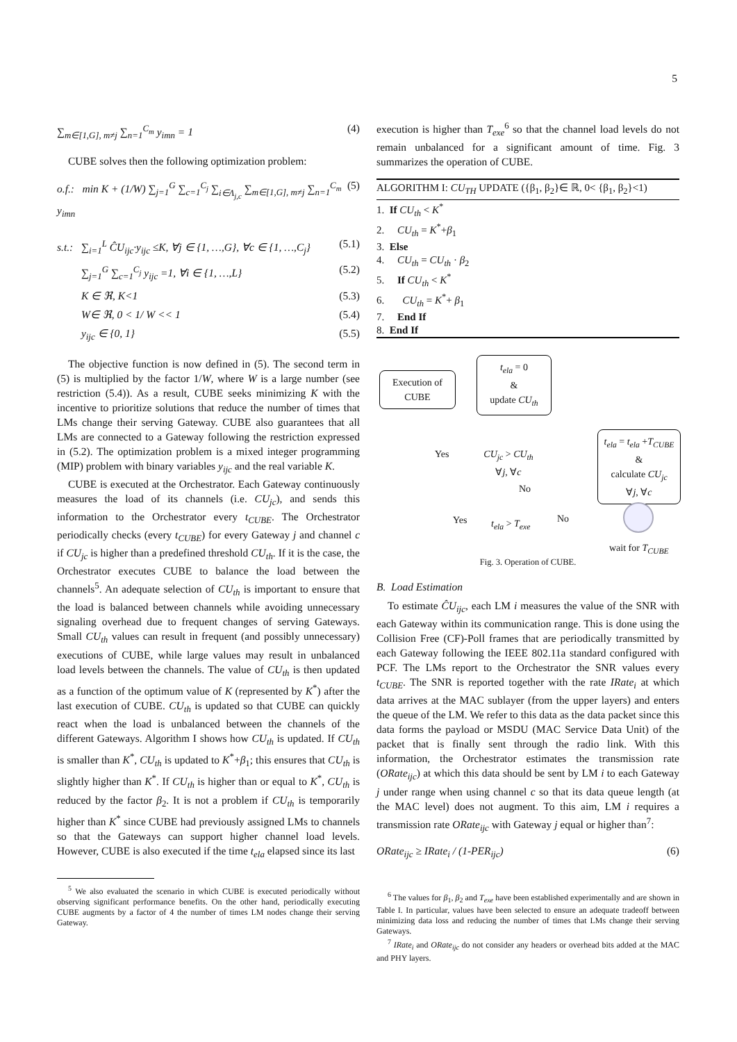5
∑<sub>m∈[1,G], m≠j</sub> ∑<sub>n=1</sub><sup>C<sub>m</sub></sup> y<sub>imn</sub> = 1 (4)
CUBE solves then the following optimization problem:
o.f.: min K + (1/W) ∑<sub>j=1</sub><sup>G</sup> ∑<sub>c=1</sub><sup>C<sub>j</sub></sup> ∑<sub>i∈Λ<sub>j,c</sub></sub> ∑<sub>m∈[1,G], m≠j</sub> ∑<sub>n=1</sub><sup>C<sub>m</sub></sup> y<sub>imn</sub> (5)
s.t.: ∑<sub>i=1</sub><sup>L</sup> ĈU<sub>ijc</sub>·y<sub>ijc</sub> ≤K, ∀j ∈ {1, …,G}, ∀c ∈ {1, …,C<sub>j</sub>} (5.1)
∑<sub>j=1</sub><sup>G</sup> ∑<sub>c=1</sub><sup>C<sub>j</sub></sup> y<sub>ijc</sub> =1, ∀i ∈ {1, …,L} (5.2)
K ∈ ℜ, K<1 (5.3)
W∈ ℜ, 0 < 1/ W << 1 (5.4)
y<sub>ijc</sub> ∈ {0, 1} (5.5)
The objective function is now defined in (5). The second term in (5) is multiplied by the factor 1/W, where W is a large number (see restriction (5.4)). As a result, CUBE seeks minimizing K with the incentive to prioritize solutions that reduce the number of times that LMs change their serving Gateway. CUBE also guarantees that all LMs are connected to a Gateway following the restriction expressed in (5.2). The optimization problem is a mixed integer programming (MIP) problem with binary variables y<sub>ijc</sub> and the real variable K.
CUBE is executed at the Orchestrator. Each Gateway continuously measures the load of its channels (i.e. CU<sub>jc</sub>), and sends this information to the Orchestrator every t<sub>CUBE</sub>. The Orchestrator periodically checks (every t<sub>CUBE</sub>) for every Gateway j and channel c if CU<sub>jc</sub> is higher than a predefined threshold CU<sub>th</sub>. If it is the case, the Orchestrator executes CUBE to balance the load between the channels<sup>5</sup>. An adequate selection of CU<sub>th</sub> is important to ensure that the load is balanced between channels while avoiding unnecessary signaling overhead due to frequent changes of serving Gateways. Small CU<sub>th</sub> values can result in frequent (and possibly unnecessary) executions of CUBE, while large values may result in unbalanced load levels between the channels. The value of CU<sub>th</sub> is then updated as a function of the optimum value of K (represented by K<sup>*</sup>) after the last execution of CUBE. CU<sub>th</sub> is updated so that CUBE can quickly react when the load is unbalanced between the channels of the different Gateways. Algorithm I shows how CU<sub>th</sub> is updated. If CU<sub>th</sub> is smaller than K<sup>*</sup>, CU<sub>th</sub> is updated to K<sup>*</sup>+β<sub>1</sub>; this ensures that CU<sub>th</sub> is slightly higher than K<sup>*</sup>. If CU<sub>th</sub> is higher than or equal to K<sup>*</sup>, CU<sub>th</sub> is reduced by the factor β<sub>2</sub>. It is not a problem if CU<sub>th</sub> is temporarily higher than K<sup>*</sup> since CUBE had previously assigned LMs to channels so that the Gateways can support higher channel load levels. However, CUBE is also executed if the time t<sub>ela</sub> elapsed since its last
<sup>5</sup> We also evaluated the scenario in which CUBE is executed periodically without observing significant performance benefits. On the other hand, periodically executing CUBE augments by a factor of 4 the number of times LM nodes change their serving Gateway.
execution is higher than T<sub>exe</sub><sup>6</sup> so that the channel load levels do not remain unbalanced for a significant amount of time. Fig. 3 summarizes the operation of CUBE.
ALGORITHM I: CU<sub>TH</sub> UPDATE ({β<sub>1</sub>, β<sub>2</sub>}∈ ℝ, 0< {β<sub>1</sub>, β<sub>2</sub>}<1)
1. If CU<sub>th</sub> < K<sup>*</sup>
2. CU<sub>th</sub> = K<sup>*</sup>+β<sub>1</sub>
3. Else
4. CU<sub>th</sub> = CU<sub>th</sub> · β<sub>2</sub>
5. If CU<sub>th</sub> < K<sup>*</sup>
6. CU<sub>th</sub> = K<sup>*</sup>+ β<sub>1</sub>
7. End If
8. End If
Execution of CUBE
t<sub>ela</sub> = 0
&
update CU<sub>th</sub>
CU<sub>jc</sub> > CU<sub>th</sub>
∀j, ∀c
Yes
No
t<sub>ela</sub> = t<sub>ela</sub> +T<sub>CUBE</sub>
&
calculate CU<sub>jc</sub>
∀j, ∀c
Yes t<sub>ela</sub> > T<sub>exe</sub> No
wait for T<sub>CUBE</sub>
Fig. 3. Operation of CUBE.
B. Load Estimation
To estimate ĈU<sub>ijc</sub>, each LM i measures the value of the SNR with each Gateway within its communication range. This is done using the Collision Free (CF)-Poll frames that are periodically transmitted by each Gateway following the IEEE 802.11a standard configured with PCF. The LMs report to the Orchestrator the SNR values every t<sub>CUBE</sub>. The SNR is reported together with the rate IRate<sub>i</sub> at which data arrives at the MAC sublayer (from the upper layers) and enters the queue of the LM. We refer to this data as the data packet since this data forms the payload or MSDU (MAC Service Data Unit) of the packet that is finally sent through the radio link. With this information, the Orchestrator estimates the transmission rate (ORate<sub>ijc</sub>) at which this data should be sent by LM i to each Gateway j under range when using channel c so that its data queue length (at the MAC level) does not augment. To this aim, LM i requires a transmission rate ORate<sub>ijc</sub> with Gateway j equal or higher than<sup>7</sup>:
ORate<sub>ijc</sub> ≥ IRate<sub>i</sub> / (1-PER<sub>ijc</sub>) (6)
<sup>6</sup> The values for β<sub>1</sub>, β<sub>2</sub> and T<sub>exe</sub> have been established experimentally and are shown in Table I. In particular, values have been selected to ensure an adequate tradeoff between minimizing data loss and reducing the number of times that LMs change their serving Gateways.
<sup>7</sup> IRate<sub>i</sub> and ORate<sub>ijc</sub> do not consider any headers or overhead bits added at the MAC and PHY layers.